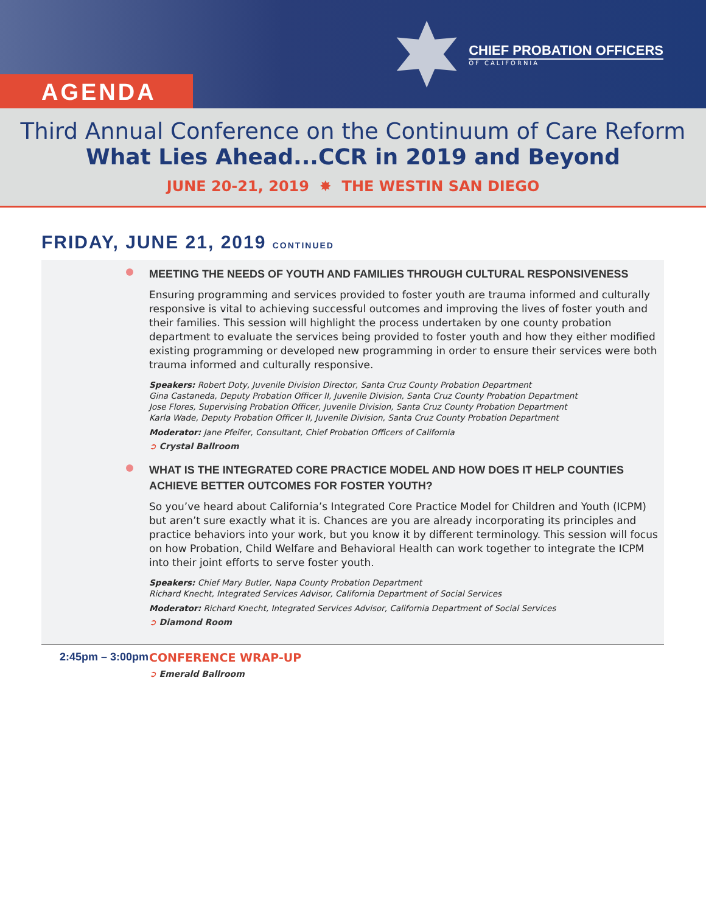AGENDA
CHIEF PROBATION OFFICERS
OF CALIFORNIA
Third Annual Conference on the Continuum of Care Reform
What Lies Ahead...CCR in 2019 and Beyond
JUNE 20-21, 2019 ✸ THE WESTIN SAN DIEGO
FRIDAY, JUNE 21, 2019 CONTINUED
MEETING THE NEEDS OF YOUTH AND FAMILIES THROUGH CULTURAL RESPONSIVENESS
Ensuring programming and services provided to foster youth are trauma informed and culturally responsive is vital to achieving successful outcomes and improving the lives of foster youth and their families. This session will highlight the process undertaken by one county probation department to evaluate the services being provided to foster youth and how they either modified existing programming or developed new programming in order to ensure their services were both trauma informed and culturally responsive.
Speakers: Robert Doty, Juvenile Division Director, Santa Cruz County Probation Department
Gina Castaneda, Deputy Probation Officer II, Juvenile Division, Santa Cruz County Probation Department
Jose Flores, Supervising Probation Officer, Juvenile Division, Santa Cruz County Probation Department
Karla Wade, Deputy Probation Officer II, Juvenile Division, Santa Cruz County Probation Department
Moderator: Jane Pfeifer, Consultant, Chief Probation Officers of California
➲ Crystal Ballroom
WHAT IS THE INTEGRATED CORE PRACTICE MODEL AND HOW DOES IT HELP COUNTIES ACHIEVE BETTER OUTCOMES FOR FOSTER YOUTH?
So you’ve heard about California’s Integrated Core Practice Model for Children and Youth (ICPM) but aren’t sure exactly what it is. Chances are you are already incorporating its principles and practice behaviors into your work, but you know it by different terminology. This session will focus on how Probation, Child Welfare and Behavioral Health can work together to integrate the ICPM into their joint efforts to serve foster youth.
Speakers: Chief Mary Butler, Napa County Probation Department
Richard Knecht, Integrated Services Advisor, California Department of Social Services
Moderator: Richard Knecht, Integrated Services Advisor, California Department of Social Services
➲ Diamond Room
2:45pm – 3:00pm
CONFERENCE WRAP-UP
➲ Emerald Ballroom